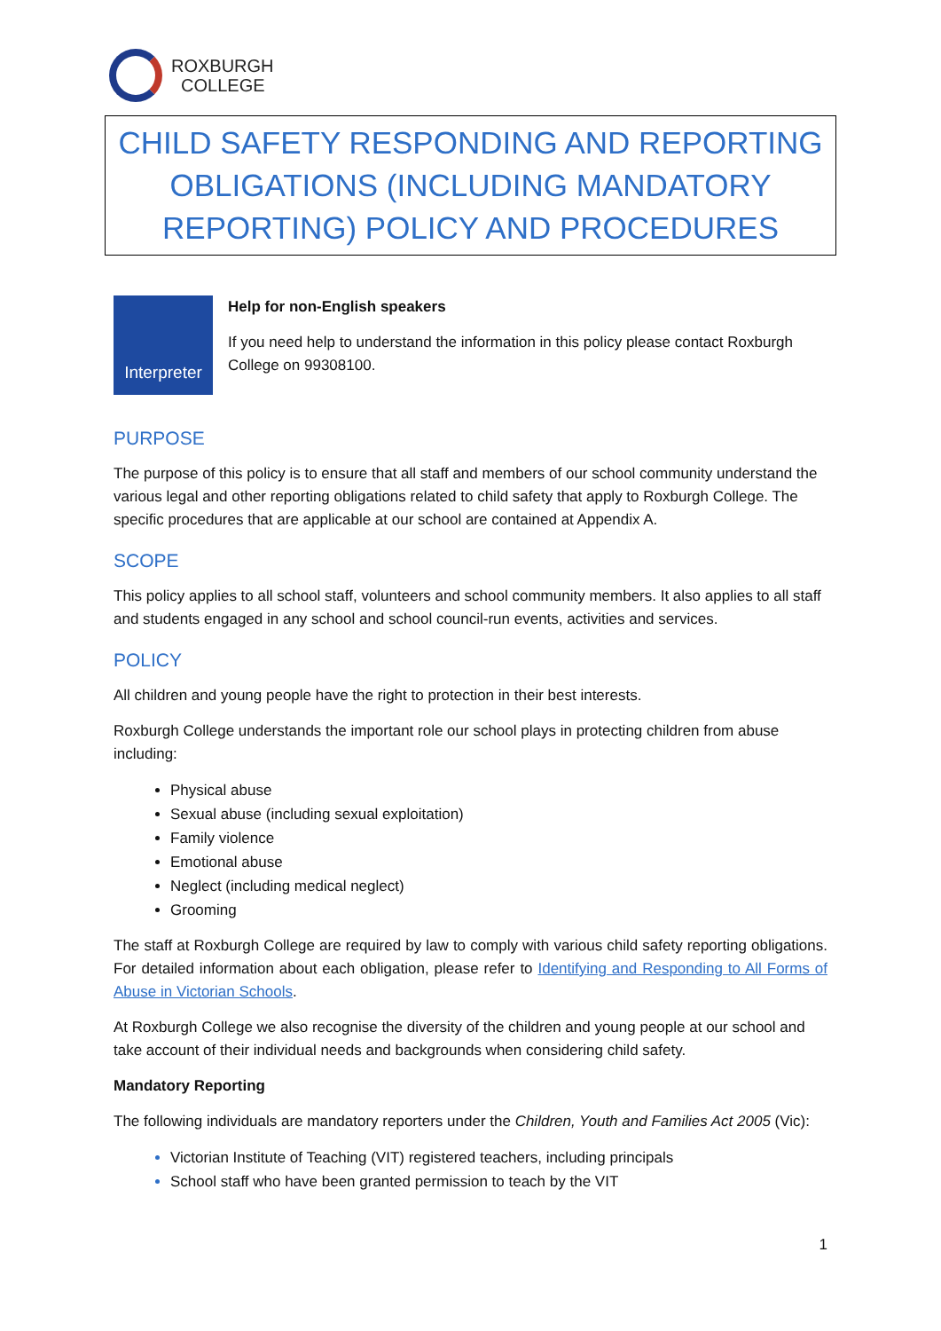ROXBURGH
COLLEGE
CHILD SAFETY RESPONDING AND REPORTING OBLIGATIONS (INCLUDING MANDATORY REPORTING) POLICY AND PROCEDURES
Interpreter
Help for non-English speakers
If you need help to understand the information in this policy please contact Roxburgh College on 99308100.
PURPOSE
The purpose of this policy is to ensure that all staff and members of our school community understand the various legal and other reporting obligations related to child safety that apply to Roxburgh College. The specific procedures that are applicable at our school are contained at Appendix A.
SCOPE
This policy applies to all school staff, volunteers and school community members. It also applies to all staff and students engaged in any school and school council-run events, activities and services.
POLICY
All children and young people have the right to protection in their best interests.
Roxburgh College understands the important role our school plays in protecting children from abuse including:
Physical abuse
Sexual abuse (including sexual exploitation)
Family violence
Emotional abuse
Neglect (including medical neglect)
Grooming
The staff at Roxburgh College are required by law to comply with various child safety reporting obligations. For detailed information about each obligation, please refer to Identifying and Responding to All Forms of Abuse in Victorian Schools.
At Roxburgh College we also recognise the diversity of the children and young people at our school and take account of their individual needs and backgrounds when considering child safety.
Mandatory Reporting
The following individuals are mandatory reporters under the Children, Youth and Families Act 2005 (Vic):
Victorian Institute of Teaching (VIT) registered teachers, including principals
School staff who have been granted permission to teach by the VIT
1